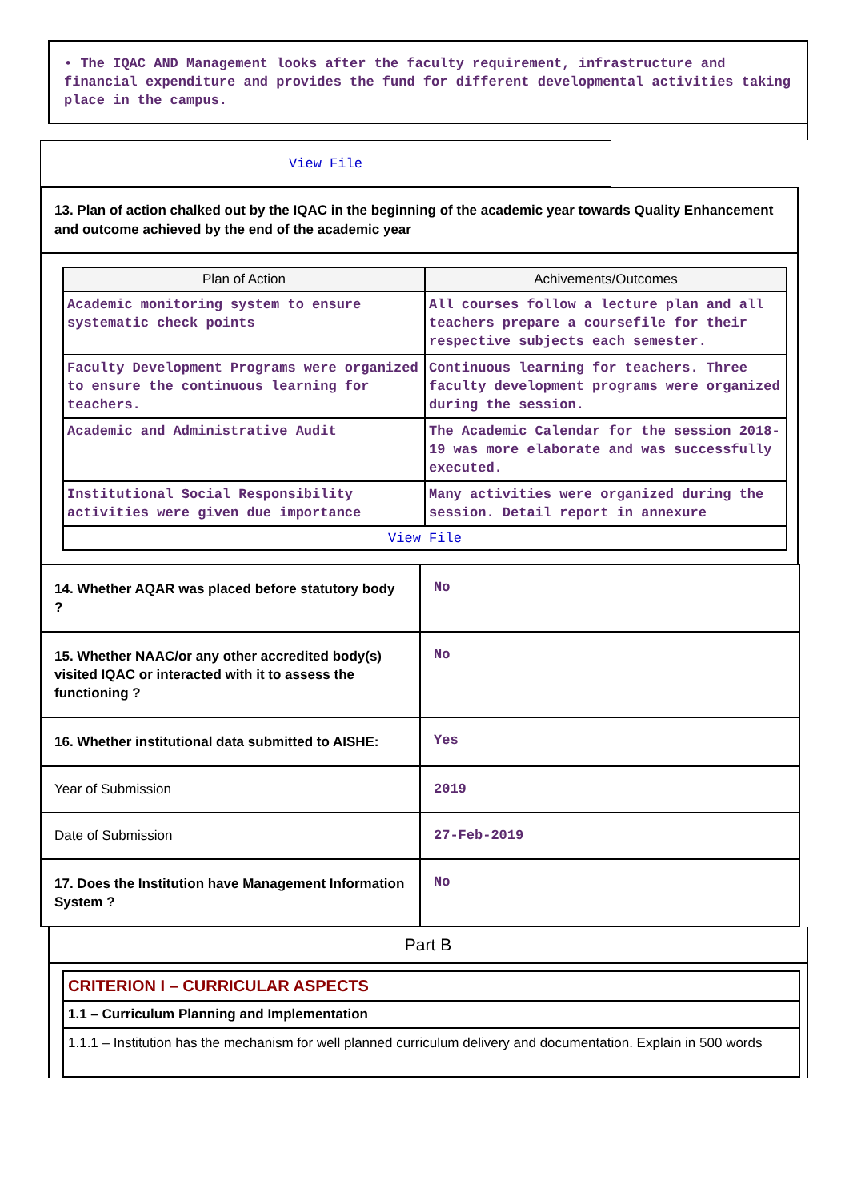• The IQAC AND Management looks after the faculty requirement, infrastructure and financial expenditure and provides the fund for different developmental activities taking place in the campus.
View File
13. Plan of action chalked out by the IQAC in the beginning of the academic year towards Quality Enhancement and outcome achieved by the end of the academic year
| Plan of Action | Achivements/Outcomes |
| --- | --- |
| Academic monitoring system to ensure systematic check points | All courses follow a lecture plan and all teachers prepare a coursefile for their respective subjects each semester. |
| Faculty Development Programs were organized to ensure the continuous learning for teachers. | Continuous learning for teachers. Three faculty development programs were organized during the session. |
| Academic and Administrative Audit | The Academic Calendar for the session 2018-19 was more elaborate and was successfully executed. |
| Institutional Social Responsibility activities were given due importance | Many activities were organized during the session. Detail report in annexure |
| View File | |
| 14. Whether AQAR was placed before statutory body ? | No |
| 15. Whether NAAC/or any other accredited body(s) visited IQAC or interacted with it to assess the functioning ? | No |
| 16. Whether institutional data submitted to AISHE: | Yes |
| Year of Submission | 2019 |
| Date of Submission | 27-Feb-2019 |
| 17. Does the Institution have Management Information System ? | No |
Part B
CRITERION I – CURRICULAR ASPECTS
1.1 – Curriculum Planning and Implementation
1.1.1 – Institution has the mechanism for well planned curriculum delivery and documentation. Explain in 500 words